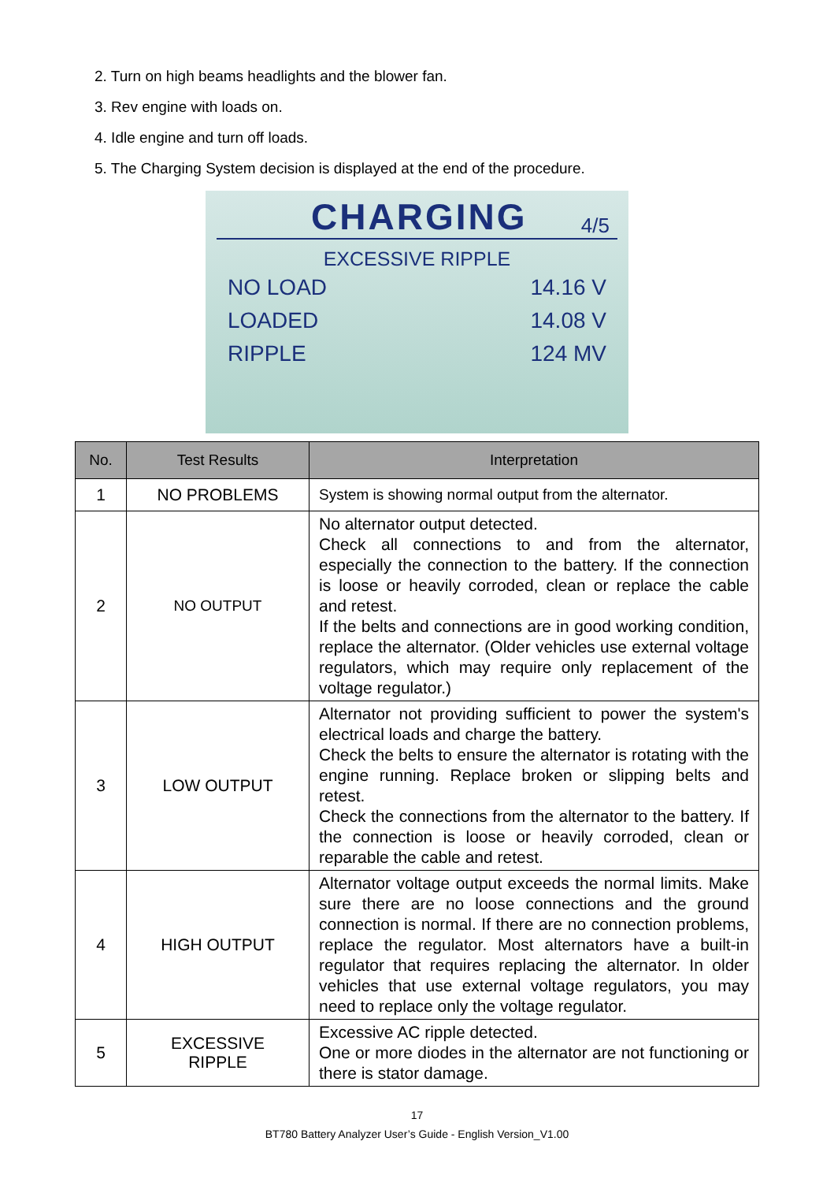2. Turn on high beams headlights and the blower fan.
3. Rev engine with loads on.
4. Idle engine and turn off loads.
5. The Charging System decision is displayed at the end of the procedure.
CHARGING 4/5
EXCESSIVE RIPPLE
NO LOAD 14.16 V
LOADED 14.08 V
RIPPLE 124 MV
| No. | Test Results | Interpretation |
| --- | --- | --- |
| 1 | NO PROBLEMS | System is showing normal output from the alternator. |
| 2 | NO OUTPUT | No alternator output detected. Check all connections to and from the alternator, especially the connection to the battery. If the connection is loose or heavily corroded, clean or replace the cable and retest. If the belts and connections are in good working condition, replace the alternator. (Older vehicles use external voltage regulators, which may require only replacement of the voltage regulator.) |
| 3 | LOW OUTPUT | Alternator not providing sufficient to power the system's electrical loads and charge the battery. Check the belts to ensure the alternator is rotating with the engine running. Replace broken or slipping belts and retest. Check the connections from the alternator to the battery. If the connection is loose or heavily corroded, clean or reparable the cable and retest. |
| 4 | HIGH OUTPUT | Alternator voltage output exceeds the normal limits. Make sure there are no loose connections and the ground connection is normal. If there are no connection problems, replace the regulator. Most alternators have a built-in regulator that requires replacing the alternator. In older vehicles that use external voltage regulators, you may need to replace only the voltage regulator. |
| 5 | EXCESSIVE RIPPLE | Excessive AC ripple detected. One or more diodes in the alternator are not functioning or there is stator damage. |
17
BT780 Battery Analyzer User’s Guide - English Version_V1.00